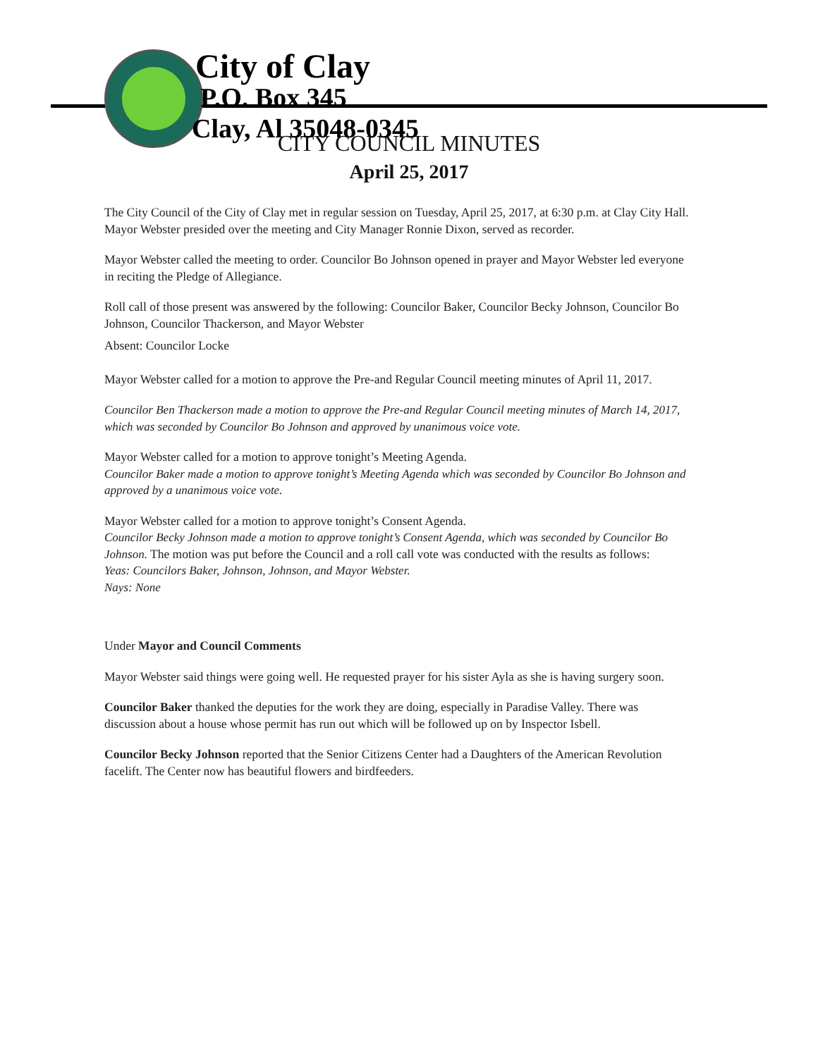City of Clay
P.O. Box 345
Clay, Al 35048-0345
CITY COUNCIL MINUTES
April 25, 2017
The City Council of the City of Clay met in regular session on Tuesday, April 25, 2017, at 6:30 p.m. at Clay City Hall. Mayor Webster presided over the meeting and City Manager Ronnie Dixon, served as recorder.
Mayor Webster called the meeting to order. Councilor Bo Johnson opened in prayer and Mayor Webster led everyone in reciting the Pledge of Allegiance.
Roll call of those present was answered by the following: Councilor Baker, Councilor Becky Johnson, Councilor Bo Johnson, Councilor Thackerson, and Mayor Webster
Absent: Councilor Locke
Mayor Webster called for a motion to approve the Pre-and Regular Council meeting minutes of April 11, 2017.
Councilor Ben Thackerson made a motion to approve the Pre-and Regular Council meeting minutes of March 14, 2017, which was seconded by Councilor Bo Johnson and approved by unanimous voice vote.
Mayor Webster called for a motion to approve tonight’s Meeting Agenda.
Councilor Baker made a motion to approve tonight’s Meeting Agenda which was seconded by Councilor Bo Johnson and approved by a unanimous voice vote.
Mayor Webster called for a motion to approve tonight’s Consent Agenda.
Councilor Becky Johnson made a motion to approve tonight’s Consent Agenda, which was seconded by Councilor Bo Johnson. The motion was put before the Council and a roll call vote was conducted with the results as follows:
Yeas: Councilors Baker, Johnson, Johnson, and Mayor Webster.
Nays: None
Under Mayor and Council Comments
Mayor Webster said things were going well. He requested prayer for his sister Ayla as she is having surgery soon.
Councilor Baker thanked the deputies for the work they are doing, especially in Paradise Valley. There was discussion about a house whose permit has run out which will be followed up on by Inspector Isbell.
Councilor Becky Johnson reported that the Senior Citizens Center had a Daughters of the American Revolution facelift. The Center now has beautiful flowers and birdfeeders.